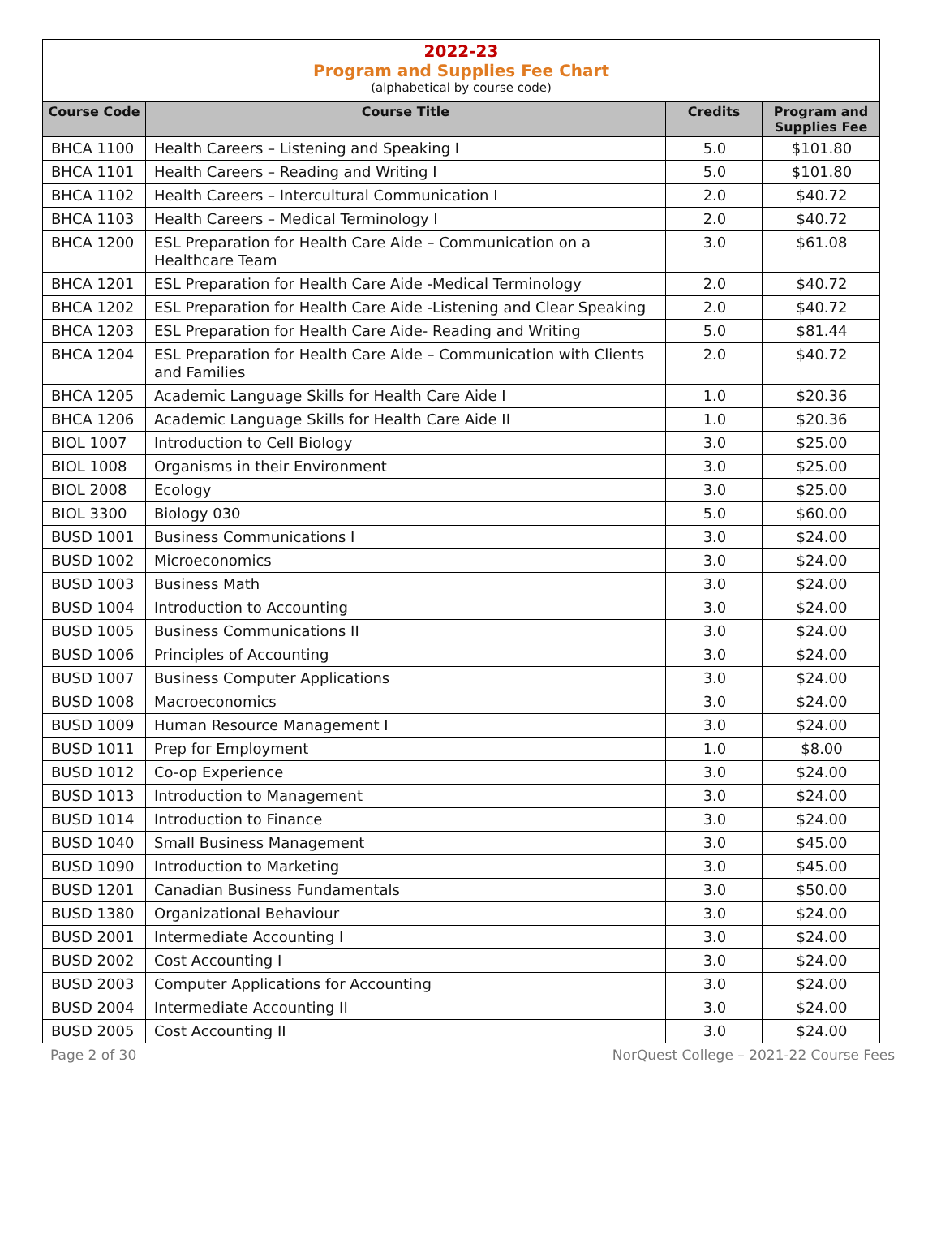2022-23
Program and Supplies Fee Chart
(alphabetical by course code)
| Course Code | Course Title | Credits | Program and Supplies Fee |
| --- | --- | --- | --- |
| BHCA 1100 | Health Careers – Listening and Speaking I | 5.0 | $101.80 |
| BHCA 1101 | Health Careers – Reading and Writing I | 5.0 | $101.80 |
| BHCA 1102 | Health Careers – Intercultural Communication I | 2.0 | $40.72 |
| BHCA 1103 | Health Careers – Medical Terminology I | 2.0 | $40.72 |
| BHCA 1200 | ESL Preparation for Health Care Aide – Communication on a Healthcare Team | 3.0 | $61.08 |
| BHCA 1201 | ESL Preparation for Health Care Aide -Medical Terminology | 2.0 | $40.72 |
| BHCA 1202 | ESL Preparation for Health Care Aide -Listening and Clear Speaking | 2.0 | $40.72 |
| BHCA 1203 | ESL Preparation for Health Care Aide- Reading and Writing | 5.0 | $81.44 |
| BHCA 1204 | ESL Preparation for Health Care Aide – Communication with Clients and Families | 2.0 | $40.72 |
| BHCA 1205 | Academic Language Skills for Health Care Aide I | 1.0 | $20.36 |
| BHCA 1206 | Academic Language Skills for Health Care Aide II | 1.0 | $20.36 |
| BIOL 1007 | Introduction to Cell Biology | 3.0 | $25.00 |
| BIOL 1008 | Organisms in their Environment | 3.0 | $25.00 |
| BIOL 2008 | Ecology | 3.0 | $25.00 |
| BIOL 3300 | Biology 030 | 5.0 | $60.00 |
| BUSD 1001 | Business Communications I | 3.0 | $24.00 |
| BUSD 1002 | Microeconomics | 3.0 | $24.00 |
| BUSD 1003 | Business Math | 3.0 | $24.00 |
| BUSD 1004 | Introduction to Accounting | 3.0 | $24.00 |
| BUSD 1005 | Business Communications II | 3.0 | $24.00 |
| BUSD 1006 | Principles of Accounting | 3.0 | $24.00 |
| BUSD 1007 | Business Computer Applications | 3.0 | $24.00 |
| BUSD 1008 | Macroeconomics | 3.0 | $24.00 |
| BUSD 1009 | Human Resource Management I | 3.0 | $24.00 |
| BUSD 1011 | Prep for Employment | 1.0 | $8.00 |
| BUSD 1012 | Co-op Experience | 3.0 | $24.00 |
| BUSD 1013 | Introduction to Management | 3.0 | $24.00 |
| BUSD 1014 | Introduction to Finance | 3.0 | $24.00 |
| BUSD 1040 | Small Business Management | 3.0 | $45.00 |
| BUSD 1090 | Introduction to Marketing | 3.0 | $45.00 |
| BUSD 1201 | Canadian Business Fundamentals | 3.0 | $50.00 |
| BUSD 1380 | Organizational Behaviour | 3.0 | $24.00 |
| BUSD 2001 | Intermediate Accounting I | 3.0 | $24.00 |
| BUSD 2002 | Cost Accounting I | 3.0 | $24.00 |
| BUSD 2003 | Computer Applications for Accounting | 3.0 | $24.00 |
| BUSD 2004 | Intermediate Accounting II | 3.0 | $24.00 |
| BUSD 2005 | Cost Accounting II | 3.0 | $24.00 |
Page 2 of 30 NorQuest College – 2021-22 Course Fees